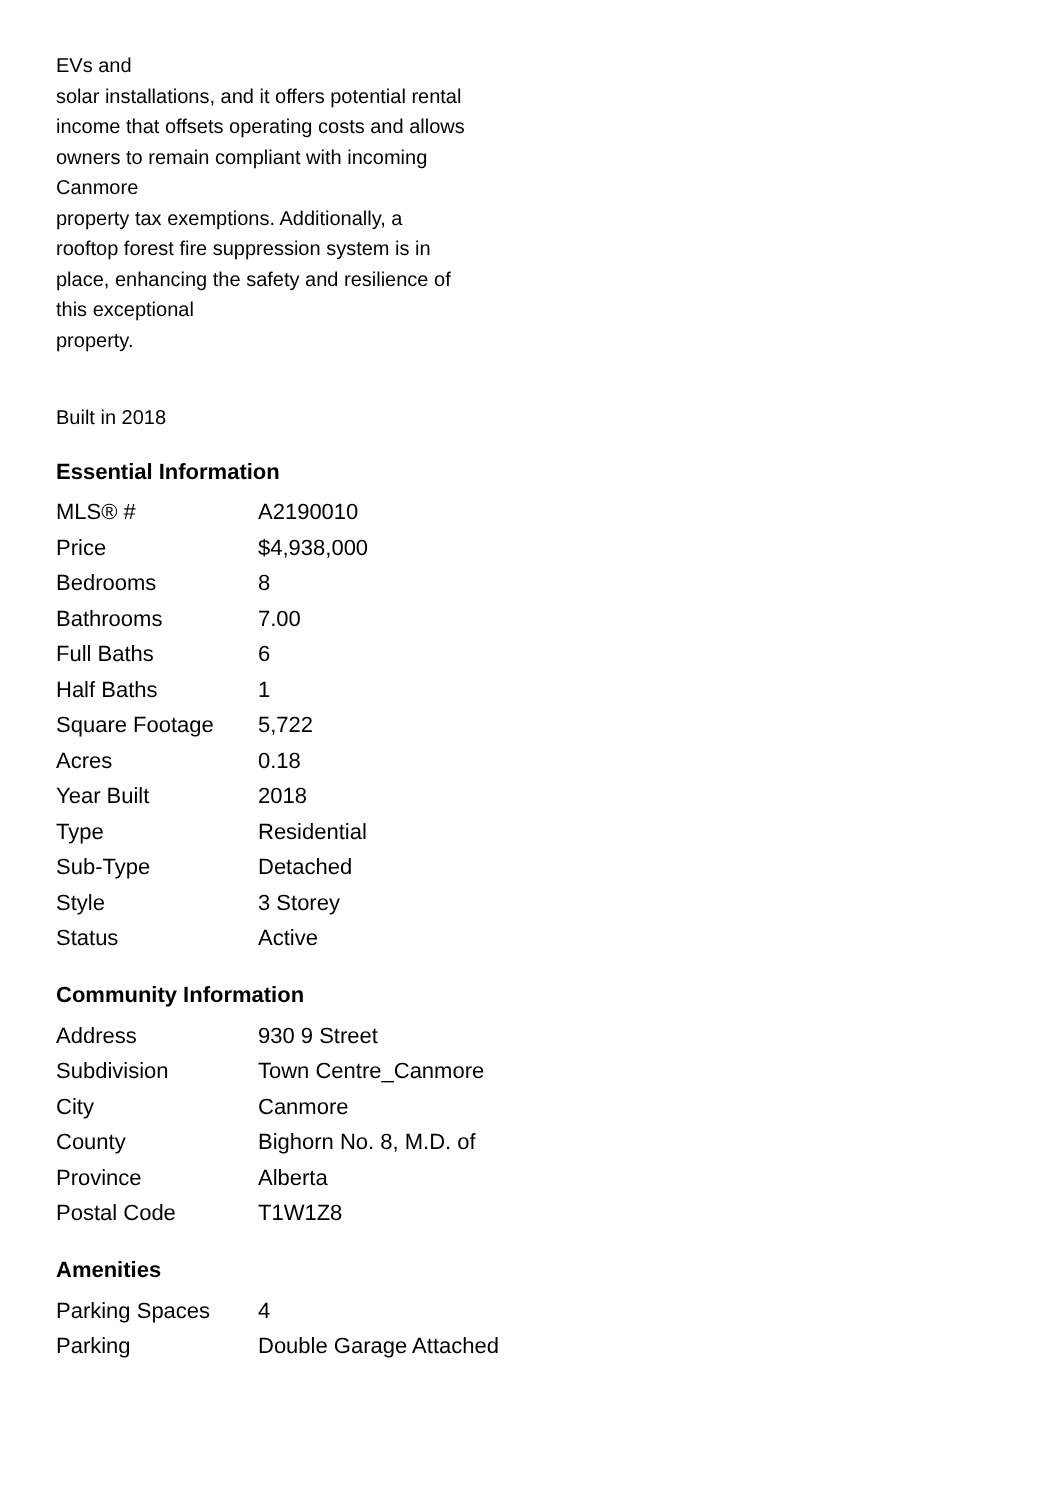EVs and
solar installations, and it offers potential rental
income that offsets operating costs and allows
owners to remain compliant with incoming
Canmore
property tax exemptions. Additionally, a
rooftop forest fire suppression system is in
place, enhancing the safety and resilience of
this exceptional
property.
Built in 2018
Essential Information
| MLS® # | A2190010 |
| Price | $4,938,000 |
| Bedrooms | 8 |
| Bathrooms | 7.00 |
| Full Baths | 6 |
| Half Baths | 1 |
| Square Footage | 5,722 |
| Acres | 0.18 |
| Year Built | 2018 |
| Type | Residential |
| Sub-Type | Detached |
| Style | 3 Storey |
| Status | Active |
Community Information
| Address | 930 9 Street |
| Subdivision | Town Centre_Canmore |
| City | Canmore |
| County | Bighorn No. 8, M.D. of |
| Province | Alberta |
| Postal Code | T1W1Z8 |
Amenities
| Parking Spaces | 4 |
| Parking | Double Garage Attached |